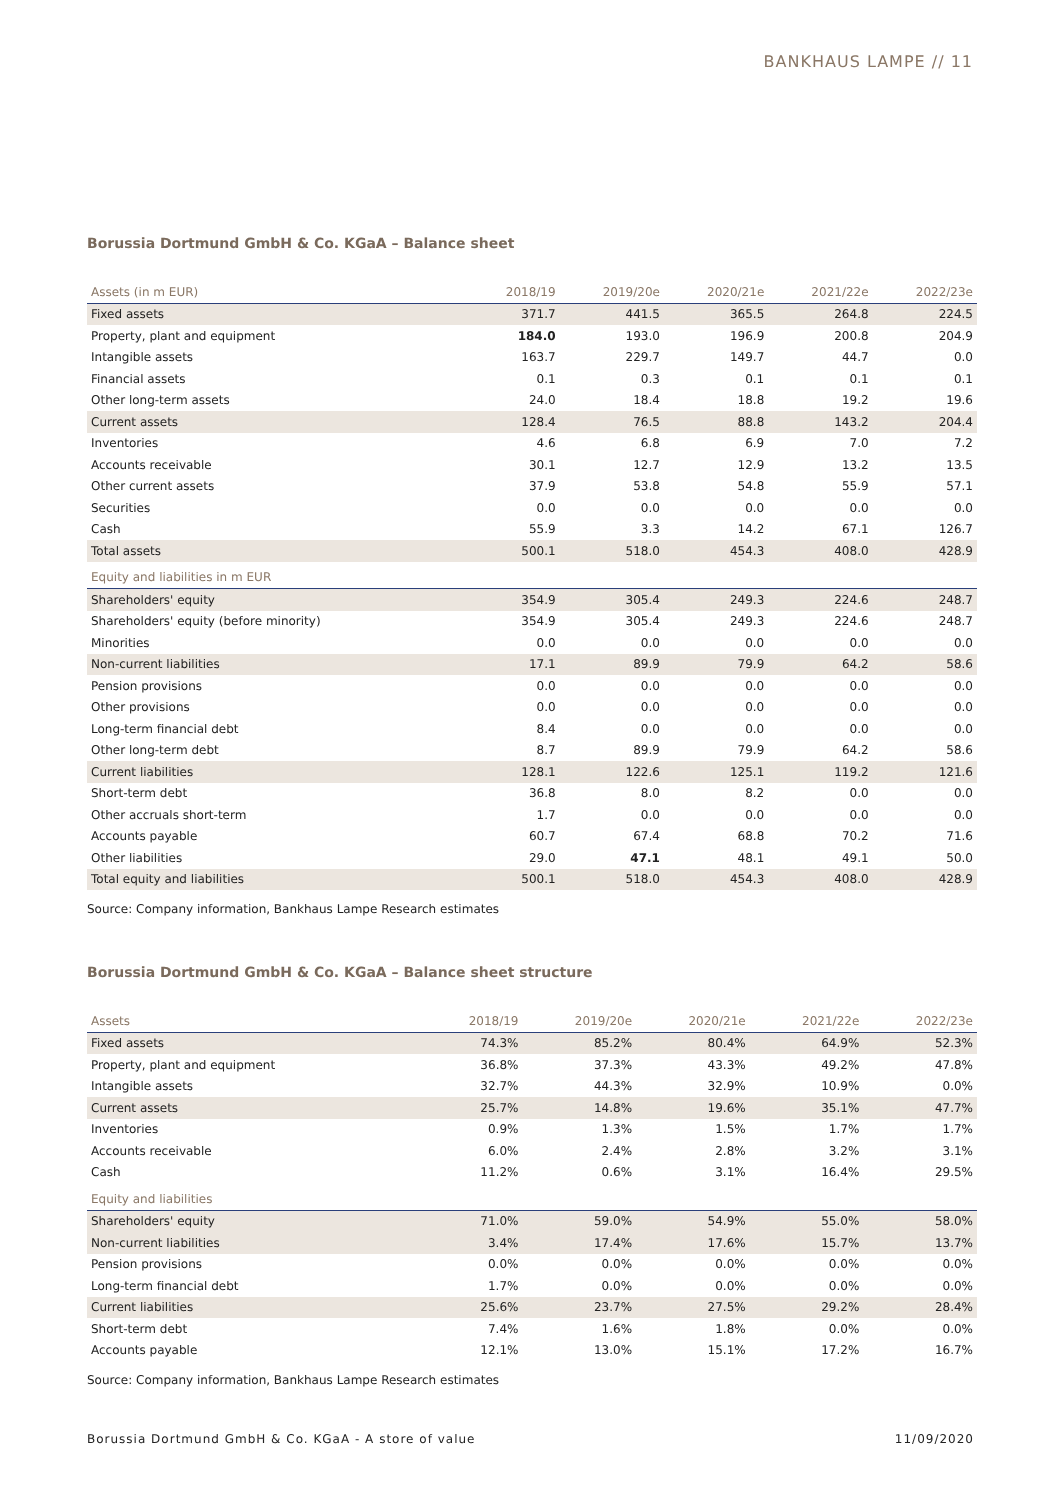BANKHAUS LAMPE // 11
Borussia Dortmund GmbH & Co. KGaA – Balance sheet
| Assets (in m EUR) | 2018/19 | 2019/20e | 2020/21e | 2021/22e | 2022/23e |
| --- | --- | --- | --- | --- | --- |
| Fixed assets | 371.7 | 441.5 | 365.5 | 264.8 | 224.5 |
| Property, plant and equipment | 184.0 | 193.0 | 196.9 | 200.8 | 204.9 |
| Intangible assets | 163.7 | 229.7 | 149.7 | 44.7 | 0.0 |
| Financial assets | 0.1 | 0.3 | 0.1 | 0.1 | 0.1 |
| Other long-term assets | 24.0 | 18.4 | 18.8 | 19.2 | 19.6 |
| Current assets | 128.4 | 76.5 | 88.8 | 143.2 | 204.4 |
| Inventories | 4.6 | 6.8 | 6.9 | 7.0 | 7.2 |
| Accounts receivable | 30.1 | 12.7 | 12.9 | 13.2 | 13.5 |
| Other current assets | 37.9 | 53.8 | 54.8 | 55.9 | 57.1 |
| Securities | 0.0 | 0.0 | 0.0 | 0.0 | 0.0 |
| Cash | 55.9 | 3.3 | 14.2 | 67.1 | 126.7 |
| Total assets | 500.1 | 518.0 | 454.3 | 408.0 | 428.9 |
| Equity and liabilities in m EUR | | | | | |
| Shareholders' equity | 354.9 | 305.4 | 249.3 | 224.6 | 248.7 |
| Shareholders' equity (before minority) | 354.9 | 305.4 | 249.3 | 224.6 | 248.7 |
| Minorities | 0.0 | 0.0 | 0.0 | 0.0 | 0.0 |
| Non-current liabilities | 17.1 | 89.9 | 79.9 | 64.2 | 58.6 |
| Pension provisions | 0.0 | 0.0 | 0.0 | 0.0 | 0.0 |
| Other provisions | 0.0 | 0.0 | 0.0 | 0.0 | 0.0 |
| Long-term financial debt | 8.4 | 0.0 | 0.0 | 0.0 | 0.0 |
| Other long-term debt | 8.7 | 89.9 | 79.9 | 64.2 | 58.6 |
| Current liabilities | 128.1 | 122.6 | 125.1 | 119.2 | 121.6 |
| Short-term debt | 36.8 | 8.0 | 8.2 | 0.0 | 0.0 |
| Other accruals short-term | 1.7 | 0.0 | 0.0 | 0.0 | 0.0 |
| Accounts payable | 60.7 | 67.4 | 68.8 | 70.2 | 71.6 |
| Other liabilities | 29.0 | 47.1 | 48.1 | 49.1 | 50.0 |
| Total equity and liabilities | 500.1 | 518.0 | 454.3 | 408.0 | 428.9 |
Source: Company information, Bankhaus Lampe Research estimates
Borussia Dortmund GmbH & Co. KGaA – Balance sheet structure
| Assets | 2018/19 | 2019/20e | 2020/21e | 2021/22e | 2022/23e |
| --- | --- | --- | --- | --- | --- |
| Fixed assets | 74.3% | 85.2% | 80.4% | 64.9% | 52.3% |
| Property, plant and equipment | 36.8% | 37.3% | 43.3% | 49.2% | 47.8% |
| Intangible assets | 32.7% | 44.3% | 32.9% | 10.9% | 0.0% |
| Current assets | 25.7% | 14.8% | 19.6% | 35.1% | 47.7% |
| Inventories | 0.9% | 1.3% | 1.5% | 1.7% | 1.7% |
| Accounts receivable | 6.0% | 2.4% | 2.8% | 3.2% | 3.1% |
| Cash | 11.2% | 0.6% | 3.1% | 16.4% | 29.5% |
| Equity and liabilities | | | | | |
| Shareholders' equity | 71.0% | 59.0% | 54.9% | 55.0% | 58.0% |
| Non-current liabilities | 3.4% | 17.4% | 17.6% | 15.7% | 13.7% |
| Pension provisions | 0.0% | 0.0% | 0.0% | 0.0% | 0.0% |
| Long-term financial debt | 1.7% | 0.0% | 0.0% | 0.0% | 0.0% |
| Current liabilities | 25.6% | 23.7% | 27.5% | 29.2% | 28.4% |
| Short-term debt | 7.4% | 1.6% | 1.8% | 0.0% | 0.0% |
| Accounts payable | 12.1% | 13.0% | 15.1% | 17.2% | 16.7% |
Source: Company information, Bankhaus Lampe Research estimates
Borussia Dortmund GmbH & Co. KGaA - A store of value 11/09/2020